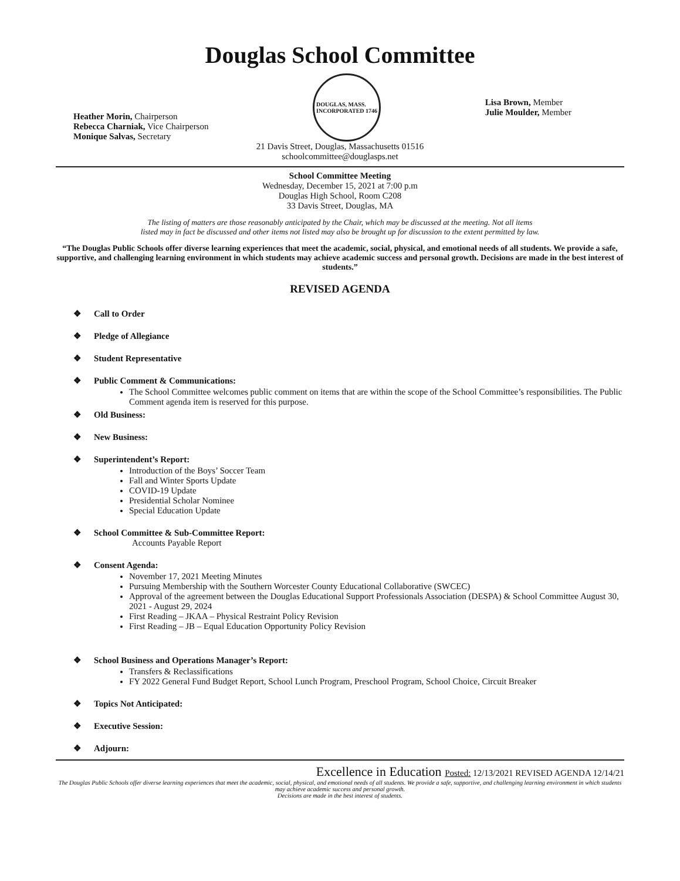Douglas School Committee
Heather Morin, Chairperson
Rebecca Charniak, Vice Chairperson
Monique Salvas, Secretary
DOUGLAS, MASS.
INCORPORATED 1746
Lisa Brown, Member
Julie Moulder, Member
21 Davis Street, Douglas, Massachusetts 01516
schoolcommittee@douglasps.net
School Committee Meeting
Wednesday, December 15, 2021 at 7:00 p.m
Douglas High School, Room C208
33 Davis Street, Douglas, MA
The listing of matters are those reasonably anticipated by the Chair, which may be discussed at the meeting. Not all items
listed may in fact be discussed and other items not listed may also be brought up for discussion to the extent permitted by law.
“The Douglas Public Schools offer diverse learning experiences that meet the academic, social, physical, and emotional needs of all students. We provide a safe, supportive, and challenging learning environment in which students may achieve academic success and personal growth. Decisions are made in the best interest of students.”
REVISED AGENDA
❖ Call to Order
❖ Pledge of Allegiance
❖ Student Representative
❖ Public Comment & Communications:
The School Committee welcomes public comment on items that are within the scope of the School Committee’s responsibilities. The Public Comment agenda item is reserved for this purpose.
❖ Old Business:
❖ New Business:
❖ Superintendent’s Report:
Introduction of the Boys’ Soccer Team
Fall and Winter Sports Update
COVID-19 Update
Presidential Scholar Nominee
Special Education Update
❖ School Committee & Sub-Committee Report:
Accounts Payable Report
❖ Consent Agenda:
November 17, 2021 Meeting Minutes
Pursuing Membership with the Southern Worcester County Educational Collaborative (SWCEC)
Approval of the agreement between the Douglas Educational Support Professionals Association (DESPA) & School Committee August 30, 2021 - August 29, 2024
First Reading – JKAA – Physical Restraint Policy Revision
First Reading – JB – Equal Education Opportunity Policy Revision
❖ School Business and Operations Manager’s Report:
Transfers & Reclassifications
FY 2022 General Fund Budget Report, School Lunch Program, Preschool Program, School Choice, Circuit Breaker
❖ Topics Not Anticipated:
❖ Executive Session:
❖ Adjourn:
Excellence in Education Posted: 12/13/2021 REVISED AGENDA 12/14/21
The Douglas Public Schools offer diverse learning experiences that meet the academic, social, physical, and emotional needs of all students. We provide a safe, supportive, and challenging learning environment in which students may achieve academic success and personal growth.
Decisions are made in the best interest of students.